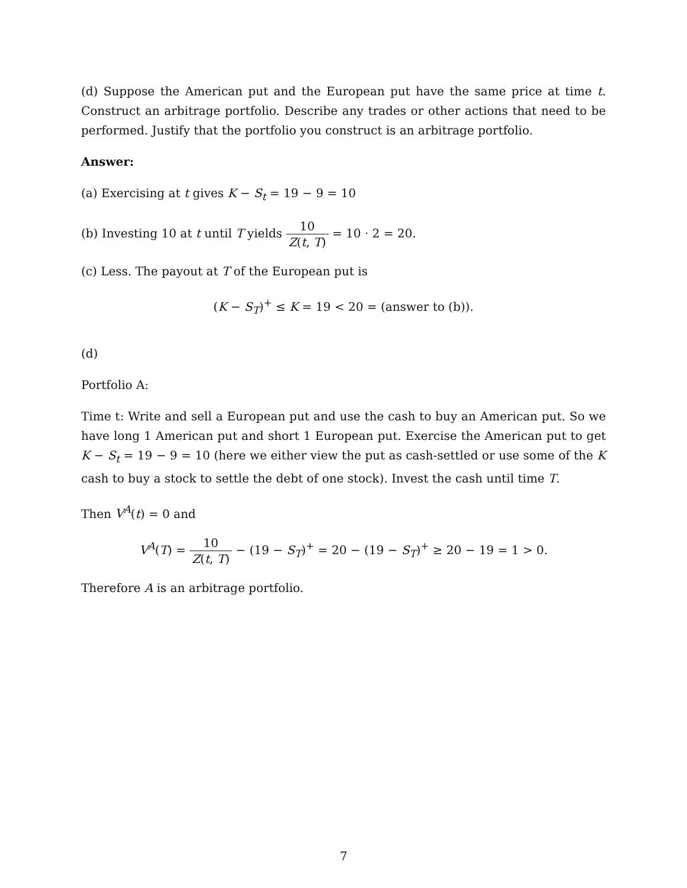(d) Suppose the American put and the European put have the same price at time t. Construct an arbitrage portfolio. Describe any trades or other actions that need to be performed. Justify that the portfolio you construct is an arbitrage portfolio.
Answer:
(a) Exercising at t gives K − S<sub>t</sub> = 19 − 9 = 10
(b) Investing 10 at t until T yields 10 Z(t, T) = 10 · 2 = 20.
(c) Less. The payout at T of the European put is
(K − S<sub>T</sub>)<sup>+</sup> ≤ K = 19 < 20 = (answer to (b)).
(d)
Portfolio A:
Time t: Write and sell a European put and use the cash to buy an American put. So we have long 1 American put and short 1 European put. Exercise the American put to get K − S<sub>t</sub> = 19 − 9 = 10 (here we either view the put as cash-settled or use some of the K cash to buy a stock to settle the debt of one stock). Invest the cash until time T.
Then V<sup>A</sup>(t) = 0 and
V<sup>A</sup>(T) = 10 Z(t, T) − (19 − S<sub>T</sub>)<sup>+</sup> = 20 − (19 − S<sub>T</sub>)<sup>+</sup> ≥ 20 − 19 = 1 > 0.
Therefore A is an arbitrage portfolio.
7